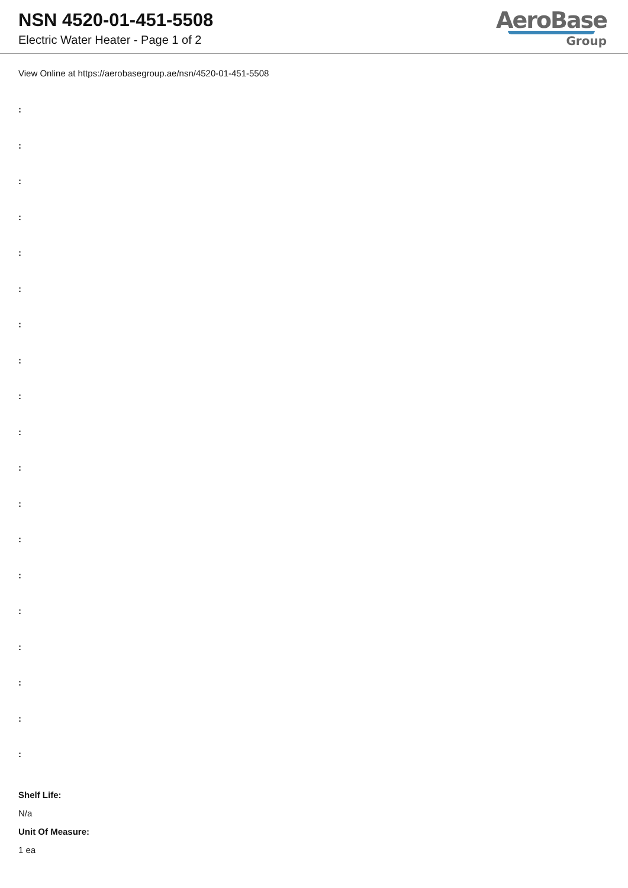NSN 4520-01-451-5508
Electric Water Heater - Page 1 of 2
AeroBase
Group
View Online at https://aerobasegroup.ae/nsn/4520-01-451-5508
:
:
:
:
:
:
:
:
:
:
:
:
:
:
:
:
:
:
:
Shelf Life:
N/a
Unit Of Measure:
1 ea